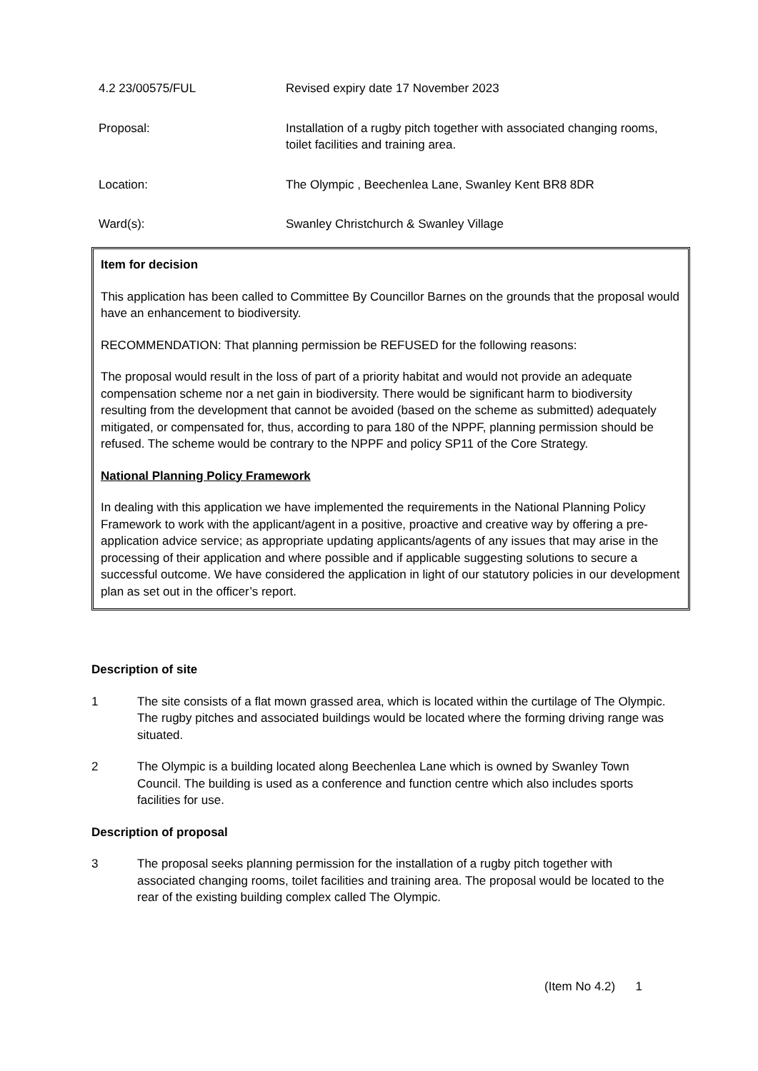| 4.2 23/00575/FUL | Revised expiry date 17 November 2023 |
| Proposal: | Installation of a rugby pitch together with associated changing rooms, toilet facilities and training area. |
| Location: | The Olympic , Beechenlea Lane, Swanley Kent BR8 8DR |
| Ward(s): | Swanley Christchurch & Swanley Village |
Item for decision
This application has been called to Committee By Councillor Barnes on the grounds that the proposal would have an enhancement to biodiversity.
RECOMMENDATION: That planning permission be REFUSED for the following reasons:
The proposal would result in the loss of part of a priority habitat and would not provide an adequate compensation scheme nor a net gain in biodiversity. There would be significant harm to biodiversity resulting from the development that cannot be avoided (based on the scheme as submitted) adequately mitigated, or compensated for, thus, according to para 180 of the NPPF, planning permission should be refused. The scheme would be contrary to the NPPF and policy SP11 of the Core Strategy.
National Planning Policy Framework
In dealing with this application we have implemented the requirements in the National Planning Policy Framework to work with the applicant/agent in a positive, proactive and creative way by offering a pre-application advice service; as appropriate updating applicants/agents of any issues that may arise in the processing of their application and where possible and if applicable suggesting solutions to secure a successful outcome. We have considered the application in light of our statutory policies in our development plan as set out in the officer’s report.
Description of site
1 The site consists of a flat mown grassed area, which is located within the curtilage of The Olympic. The rugby pitches and associated buildings would be located where the forming driving range was situated.
2 The Olympic is a building located along Beechenlea Lane which is owned by Swanley Town Council. The building is used as a conference and function centre which also includes sports facilities for use.
Description of proposal
3 The proposal seeks planning permission for the installation of a rugby pitch together with associated changing rooms, toilet facilities and training area. The proposal would be located to the rear of the existing building complex called The Olympic.
(Item No 4.2) 1